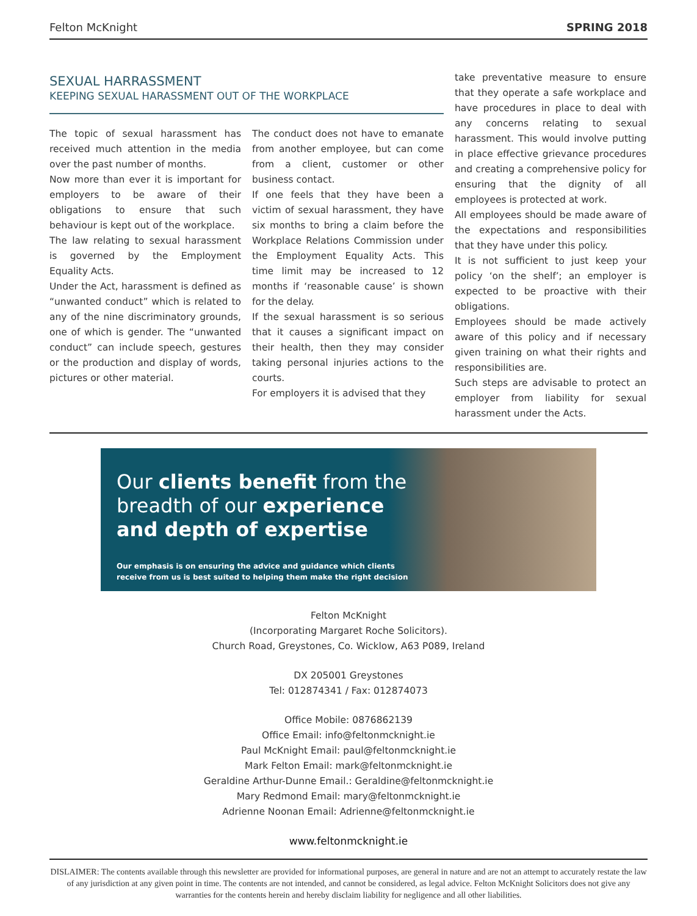Felton McKnight SPRING 2018
SEXUAL HARRASSMENT
KEEPING SEXUAL HARASSMENT OUT OF THE WORKPLACE
The topic of sexual harassment has received much attention in the media over the past number of months.
Now more than ever it is important for employers to be aware of their obligations to ensure that such behaviour is kept out of the workplace.
The law relating to sexual harassment is governed by the Employment Equality Acts.
Under the Act, harassment is defined as “unwanted conduct” which is related to any of the nine discriminatory grounds, one of which is gender. The “unwanted conduct” can include speech, gestures or the production and display of words, pictures or other material.
The conduct does not have to emanate from another employee, but can come from a client, customer or other business contact.
If one feels that they have been a victim of sexual harassment, they have six months to bring a claim before the Workplace Relations Commission under the Employment Equality Acts. This time limit may be increased to 12 months if ‘reasonable cause’ is shown for the delay.
If the sexual harassment is so serious that it causes a significant impact on their health, then they may consider taking personal injuries actions to the courts.
For employers it is advised that they
take preventative measure to ensure that they operate a safe workplace and have procedures in place to deal with any concerns relating to sexual harassment. This would involve putting in place effective grievance procedures and creating a comprehensive policy for ensuring that the dignity of all employees is protected at work.
All employees should be made aware of the expectations and responsibilities that they have under this policy.
It is not sufficient to just keep your policy ‘on the shelf’; an employer is expected to be proactive with their obligations.
Employees should be made actively aware of this policy and if necessary given training on what their rights and responsibilities are.
Such steps are advisable to protect an employer from liability for sexual harassment under the Acts.
Our clients benefit from the
breadth of our experience
and depth of expertise
Our emphasis is on ensuring the advice and guidance which clients
receive from us is best suited to helping them make the right decision
Felton McKnight
(Incorporating Margaret Roche Solicitors).
Church Road, Greystones, Co. Wicklow, A63 P089, Ireland
DX 205001 Greystones
Tel: 012874341 / Fax: 012874073
Office Mobile: 0876862139
Office Email: info@feltonmcknight.ie
Paul McKnight Email: paul@feltonmcknight.ie
Mark Felton Email: mark@feltonmcknight.ie
Geraldine Arthur-Dunne Email.: Geraldine@feltonmcknight.ie
Mary Redmond Email: mary@feltonmcknight.ie
Adrienne Noonan Email: Adrienne@feltonmcknight.ie
www.feltonmcknight.ie
DISLAIMER: The contents available through this newsletter are provided for informational purposes, are general in nature and are not an attempt to accurately restate the law of any jurisdiction at any given point in time. The contents are not intended, and cannot be considered, as legal advice. Felton McKnight Solicitors does not give any warranties for the contents herein and hereby disclaim liability for negligence and all other liabilities.